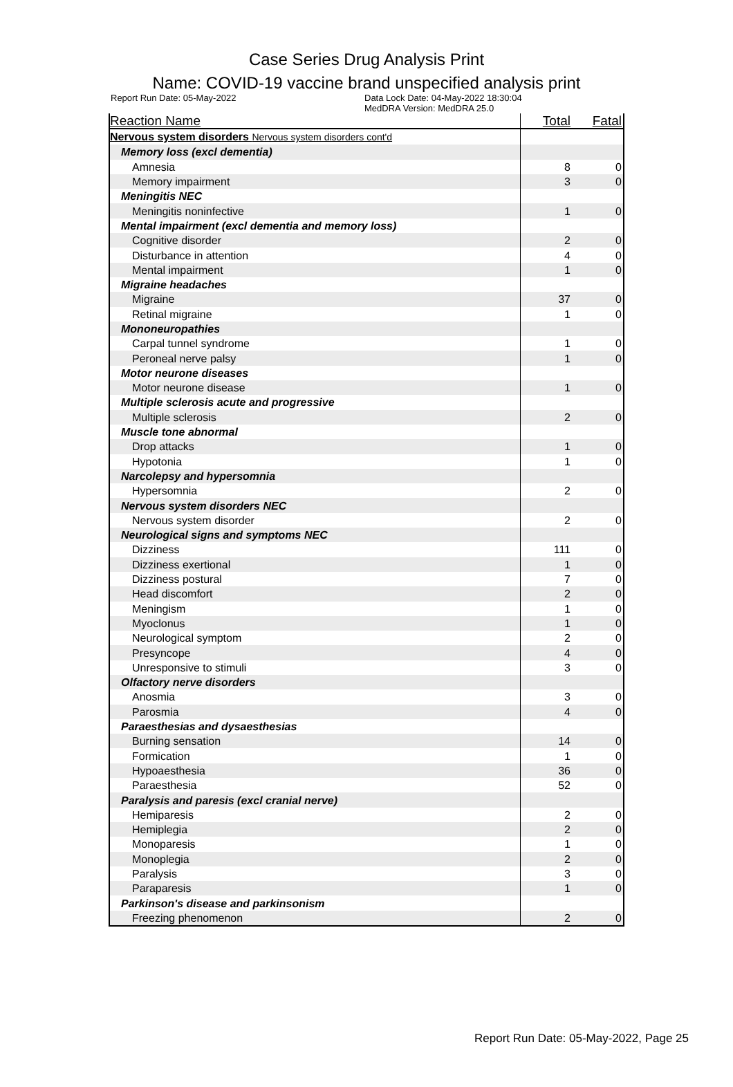Case Series Drug Analysis Print
Name: COVID-19 vaccine brand unspecified analysis print
Report Run Date: 05-May-2022 Data Lock Date: 04-May-2022 18:30:04
MedDRA Version: MedDRA 25.0
| Reaction Name | Total | Fatal |
| --- | --- | --- |
| Nervous system disorders Nervous system disorders cont'd | | |
| Memory loss (excl dementia) | | |
| Amnesia | 8 | 0 |
| Memory impairment | 3 | 0 |
| Meningitis NEC | | |
| Meningitis noninfective | 1 | 0 |
| Mental impairment (excl dementia and memory loss) | | |
| Cognitive disorder | 2 | 0 |
| Disturbance in attention | 4 | 0 |
| Mental impairment | 1 | 0 |
| Migraine headaches | | |
| Migraine | 37 | 0 |
| Retinal migraine | 1 | 0 |
| Mononeuropathies | | |
| Carpal tunnel syndrome | 1 | 0 |
| Peroneal nerve palsy | 1 | 0 |
| Motor neurone diseases | | |
| Motor neurone disease | 1 | 0 |
| Multiple sclerosis acute and progressive | | |
| Multiple sclerosis | 2 | 0 |
| Muscle tone abnormal | | |
| Drop attacks | 1 | 0 |
| Hypotonia | 1 | 0 |
| Narcolepsy and hypersomnia | | |
| Hypersomnia | 2 | 0 |
| Nervous system disorders NEC | | |
| Nervous system disorder | 2 | 0 |
| Neurological signs and symptoms NEC | | |
| Dizziness | 111 | 0 |
| Dizziness exertional | 1 | 0 |
| Dizziness postural | 7 | 0 |
| Head discomfort | 2 | 0 |
| Meningism | 1 | 0 |
| Myoclonus | 1 | 0 |
| Neurological symptom | 2 | 0 |
| Presyncope | 4 | 0 |
| Unresponsive to stimuli | 3 | 0 |
| Olfactory nerve disorders | | |
| Anosmia | 3 | 0 |
| Parosmia | 4 | 0 |
| Paraesthesias and dysaesthesias | | |
| Burning sensation | 14 | 0 |
| Formication | 1 | 0 |
| Hypoaesthesia | 36 | 0 |
| Paraesthesia | 52 | 0 |
| Paralysis and paresis (excl cranial nerve) | | |
| Hemiparesis | 2 | 0 |
| Hemiplegia | 2 | 0 |
| Monoparesis | 1 | 0 |
| Monoplegia | 2 | 0 |
| Paralysis | 3 | 0 |
| Paraparesis | 1 | 0 |
| Parkinson's disease and parkinsonism | | |
| Freezing phenomenon | 2 | 0 |
Report Run Date: 05-May-2022, Page 25